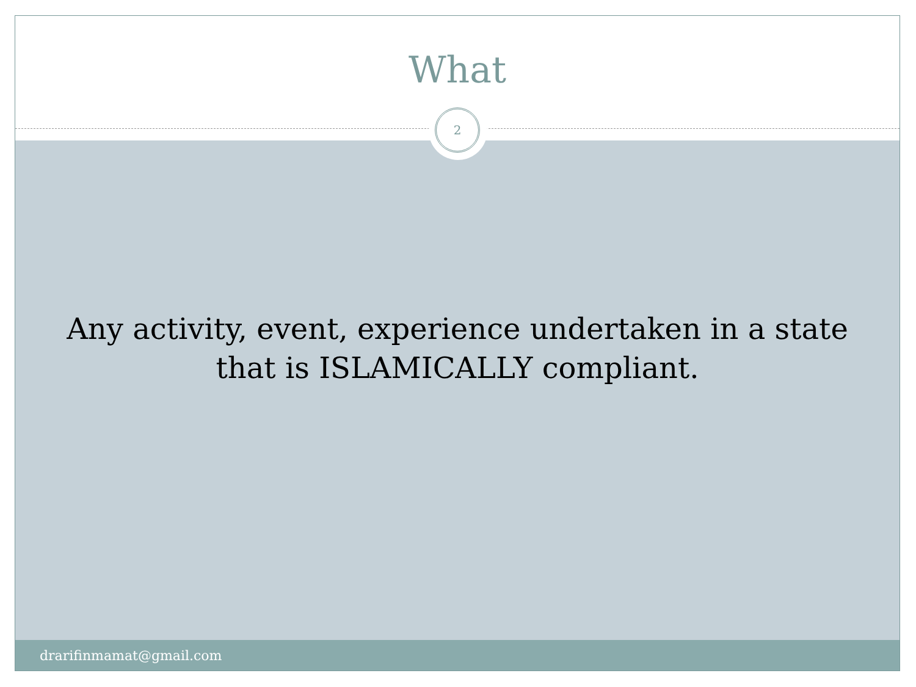What
2
Any activity, event, experience undertaken in a state
that is ISLAMICALLY compliant.
drarifinmamat@gmail.com